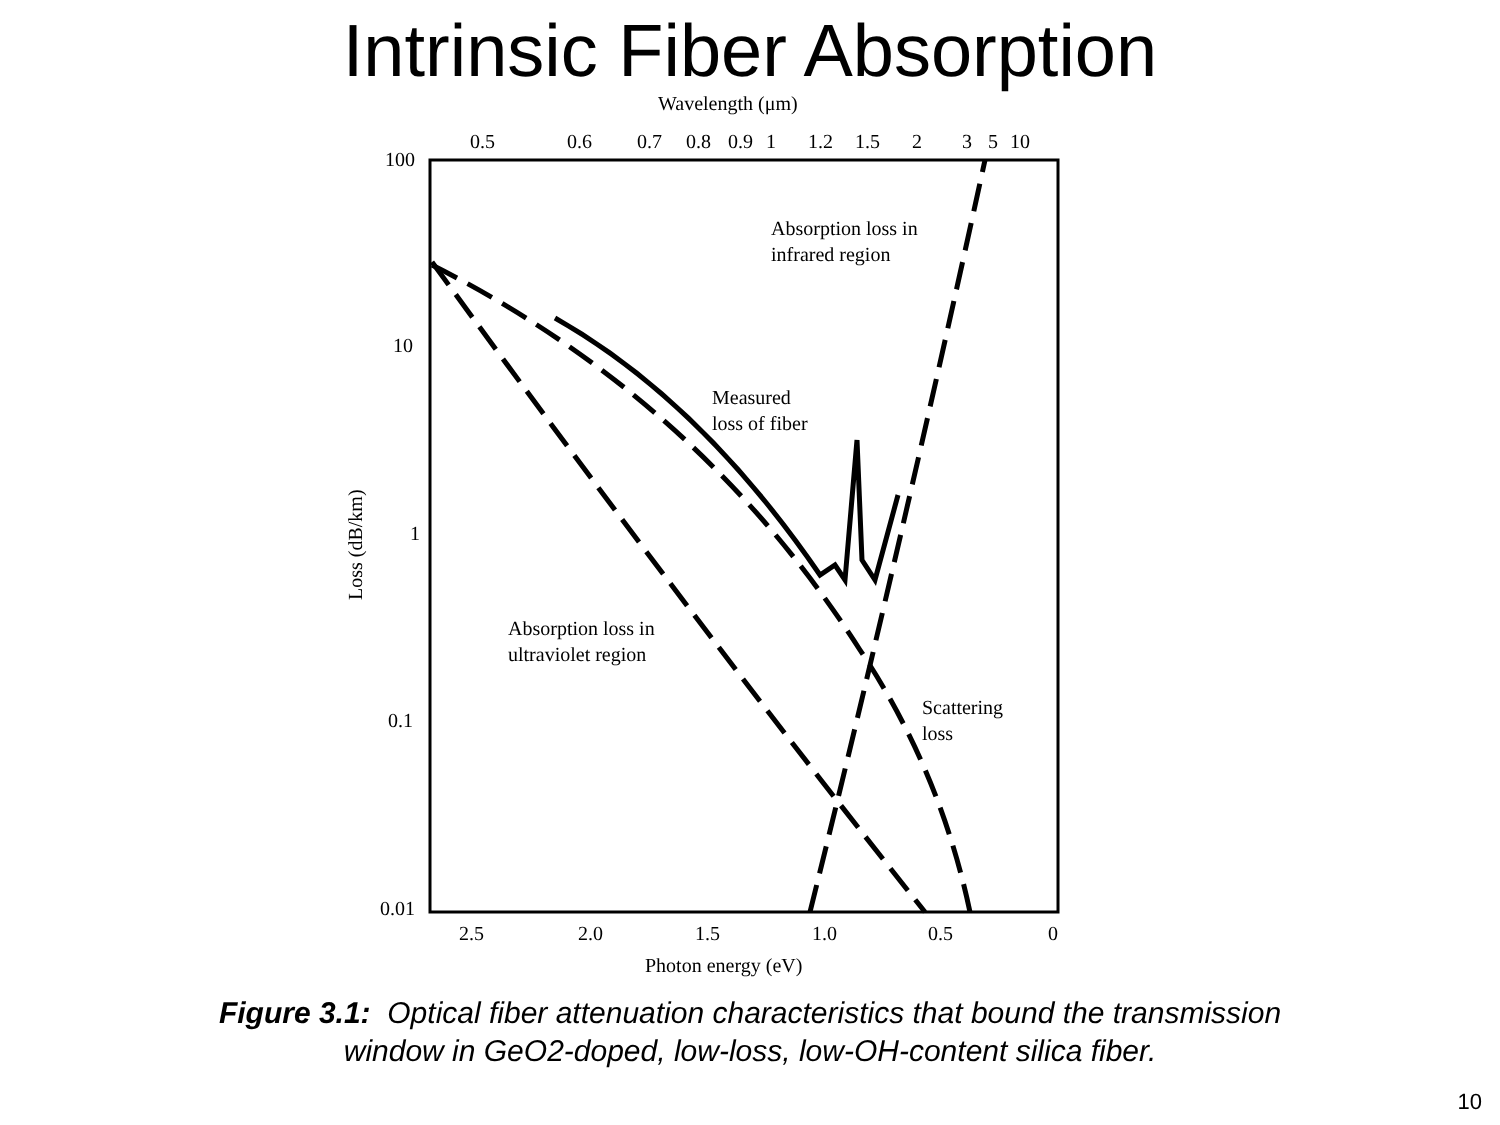Intrinsic Fiber Absorption
Wavelength (μm)
0.5
0.6
0.7
0.8
0.9
1
1.2
1.5
2
3
5
10
100
10
1
0.1
0.01
Loss (dB/km)
2.5
2.0
1.5
1.0
0.5
0
Photon energy (eV)
Absorption loss in
infrared region
Measured
loss of fiber
Absorption loss in
ultraviolet region
Scattering
loss
Figure 3.1: Optical fiber attenuation characteristics that bound the transmission
window in GeO2-doped, low-loss, low-OH-content silica fiber.
10